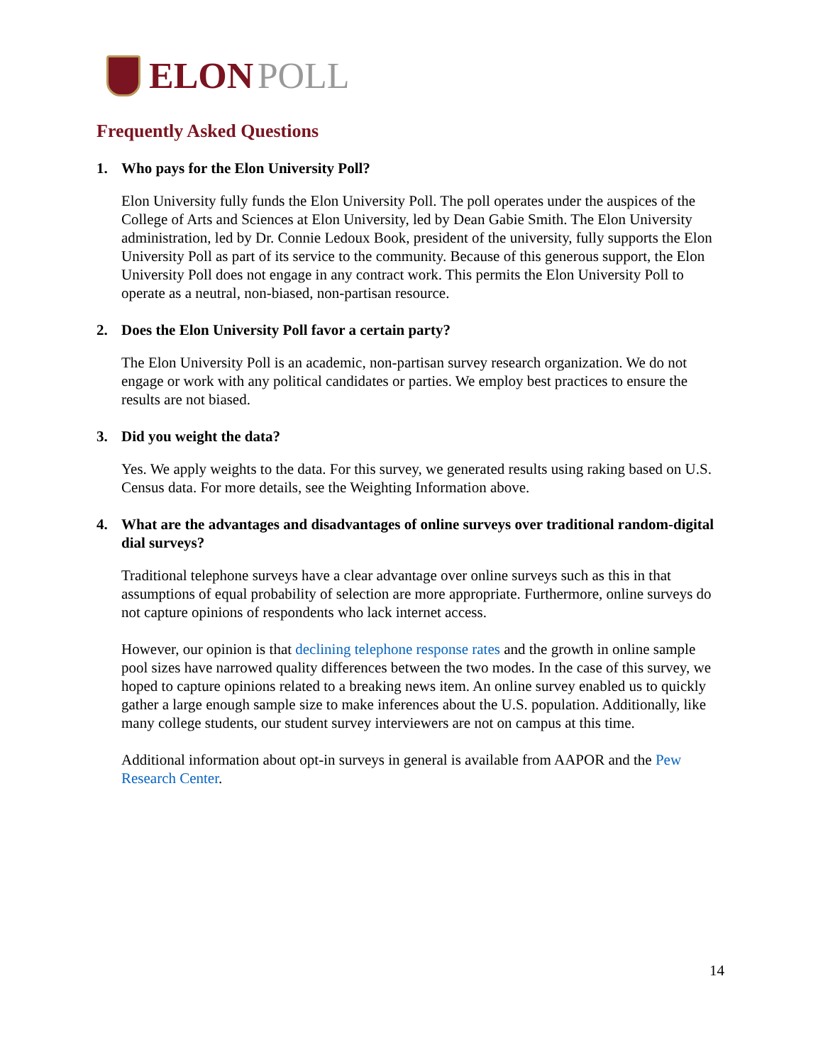ELON POLL
Frequently Asked Questions
1. Who pays for the Elon University Poll?
Elon University fully funds the Elon University Poll. The poll operates under the auspices of the College of Arts and Sciences at Elon University, led by Dean Gabie Smith. The Elon University administration, led by Dr. Connie Ledoux Book, president of the university, fully supports the Elon University Poll as part of its service to the community. Because of this generous support, the Elon University Poll does not engage in any contract work. This permits the Elon University Poll to operate as a neutral, non-biased, non-partisan resource.
2. Does the Elon University Poll favor a certain party?
The Elon University Poll is an academic, non-partisan survey research organization. We do not engage or work with any political candidates or parties. We employ best practices to ensure the results are not biased.
3. Did you weight the data?
Yes. We apply weights to the data. For this survey, we generated results using raking based on U.S. Census data. For more details, see the Weighting Information above.
4. What are the advantages and disadvantages of online surveys over traditional random-digital dial surveys?
Traditional telephone surveys have a clear advantage over online surveys such as this in that assumptions of equal probability of selection are more appropriate. Furthermore, online surveys do not capture opinions of respondents who lack internet access.
However, our opinion is that declining telephone response rates and the growth in online sample pool sizes have narrowed quality differences between the two modes. In the case of this survey, we hoped to capture opinions related to a breaking news item. An online survey enabled us to quickly gather a large enough sample size to make inferences about the U.S. population. Additionally, like many college students, our student survey interviewers are not on campus at this time.
Additional information about opt-in surveys in general is available from AAPOR and the Pew Research Center.
14